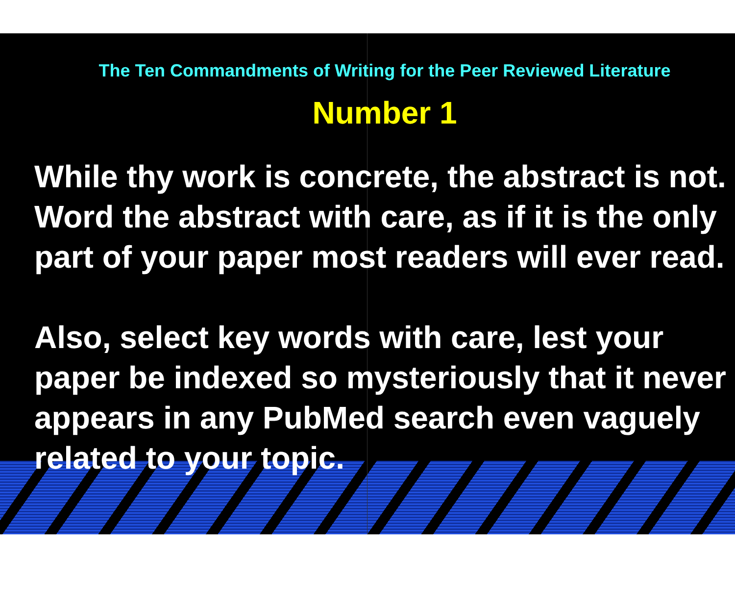The Ten Commandments of Writing for the Peer Reviewed Literature
Number 1
While thy work is concrete, the abstract is not. Word the abstract with care, as if it is the only part of your paper most readers will ever read.
Also, select key words with care, lest your paper be indexed so mysteriously that it never appears in any PubMed search even vaguely related to your topic.